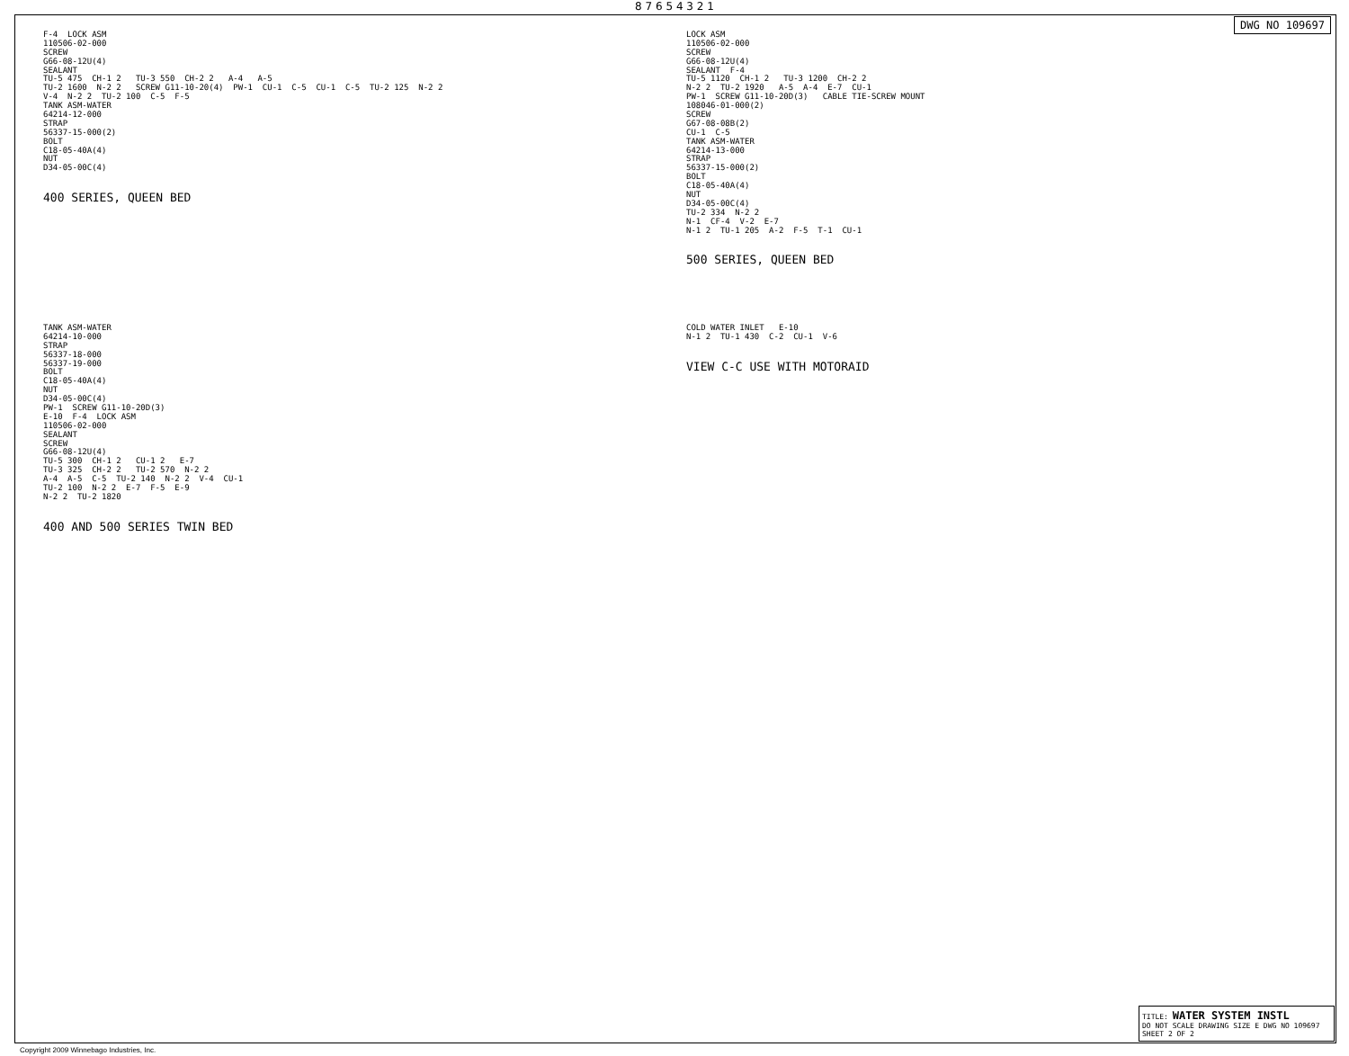8 7 6 5 4 3 2 1
DWG NO 109697
F-4 LOCK ASM 110506-02-000 SCREW G66-08-12U(4) SEALANT TU-5 475 CH-1 2 TU-3 550 CH-2 2 A-4 A-5 TU-2 1600 N-2 2 SCREW G11-10-20(4) PW-1 CU-1 C-5 CU-1 C-5 TU-2 125 N-2 2 V-4 N-2 2 TU-2 100 C-5 F-5 TANK ASM-WATER 64214-12-000 STRAP 56337-15-000(2) BOLT C18-05-40A(4) NUT D34-05-00C(4)
400 SERIES, QUEEN BED
LOCK ASM 110506-02-000 SCREW G66-08-12U(4) SEALANT F-4 TU-5 1120 CH-1 2 TU-3 1200 CH-2 2 N-2 2 TU-2 1920 A-5 A-4 E-7 CU-1 PW-1 SCREW G11-10-20D(3) CABLE TIE-SCREW MOUNT 108046-01-000(2) SCREW G67-08-08B(2) CU-1 C-5 TANK ASM-WATER 64214-13-000 STRAP 56337-15-000(2) BOLT C18-05-40A(4) NUT D34-05-00C(4) TU-2 334 N-2 2 N-1 CF-4 V-2 E-7 N-1 2 TU-1 205 A-2 F-5 T-1 CU-1
500 SERIES, QUEEN BED
TANK ASM-WATER 64214-10-000 STRAP 56337-18-000 56337-19-000 BOLT C18-05-40A(4) NUT D34-05-00C(4) PW-1 SCREW G11-10-20D(3) E-10 F-4 LOCK ASM 110506-02-000 SEALANT SCREW G66-08-12U(4) TU-5 300 CH-1 2 CU-1 2 E-7 TU-3 325 CH-2 2 TU-2 570 N-2 2 A-4 A-5 C-5 TU-2 140 N-2 2 V-4 CU-1 TU-2 100 N-2 2 E-7 F-5 E-9 N-2 2 TU-2 1820
400 AND 500 SERIES TWIN BED
COLD WATER INLET E-10 N-1 2 TU-1 430 C-2 CU-1 V-6
VIEW C-C USE WITH MOTORAID
TITLE: WATER SYSTEM INSTL
DO NOT SCALE DRAWING SIZE E DWG NO 109697
SHEET 2 OF 2
Copyright 2009 Winnebago Industries, Inc.